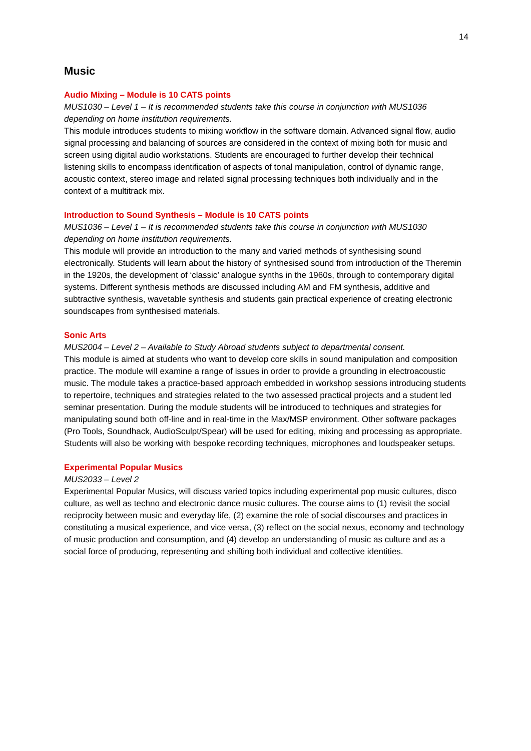14
Music
Audio Mixing – Module is 10 CATS points
MUS1030 – Level 1 – It is recommended students take this course in conjunction with MUS1036 depending on home institution requirements.
This module introduces students to mixing workflow in the software domain. Advanced signal flow, audio signal processing and balancing of sources are considered in the context of mixing both for music and screen using digital audio workstations. Students are encouraged to further develop their technical listening skills to encompass identification of aspects of tonal manipulation, control of dynamic range, acoustic context, stereo image and related signal processing techniques both individually and in the context of a multitrack mix.
Introduction to Sound Synthesis – Module is 10 CATS points
MUS1036 – Level 1 – It is recommended students take this course in conjunction with MUS1030 depending on home institution requirements.
This module will provide an introduction to the many and varied methods of synthesising sound electronically. Students will learn about the history of synthesised sound from introduction of the Theremin in the 1920s, the development of ‘classic’ analogue synths in the 1960s, through to contemporary digital systems. Different synthesis methods are discussed including AM and FM synthesis, additive and subtractive synthesis, wavetable synthesis and students gain practical experience of creating electronic soundscapes from synthesised materials.
Sonic Arts
MUS2004 – Level 2 – Available to Study Abroad students subject to departmental consent.
This module is aimed at students who want to develop core skills in sound manipulation and composition practice. The module will examine a range of issues in order to provide a grounding in electroacoustic music. The module takes a practice-based approach embedded in workshop sessions introducing students to repertoire, techniques and strategies related to the two assessed practical projects and a student led seminar presentation. During the module students will be introduced to techniques and strategies for manipulating sound both off-line and in real-time in the Max/MSP environment. Other software packages (Pro Tools, Soundhack, AudioSculpt/Spear) will be used for editing, mixing and processing as appropriate. Students will also be working with bespoke recording techniques, microphones and loudspeaker setups.
Experimental Popular Musics
MUS2033 – Level 2
Experimental Popular Musics, will discuss varied topics including experimental pop music cultures, disco culture, as well as techno and electronic dance music cultures. The course aims to (1) revisit the social reciprocity between music and everyday life, (2) examine the role of social discourses and practices in constituting a musical experience, and vice versa, (3) reflect on the social nexus, economy and technology of music production and consumption, and (4) develop an understanding of music as culture and as a social force of producing, representing and shifting both individual and collective identities.